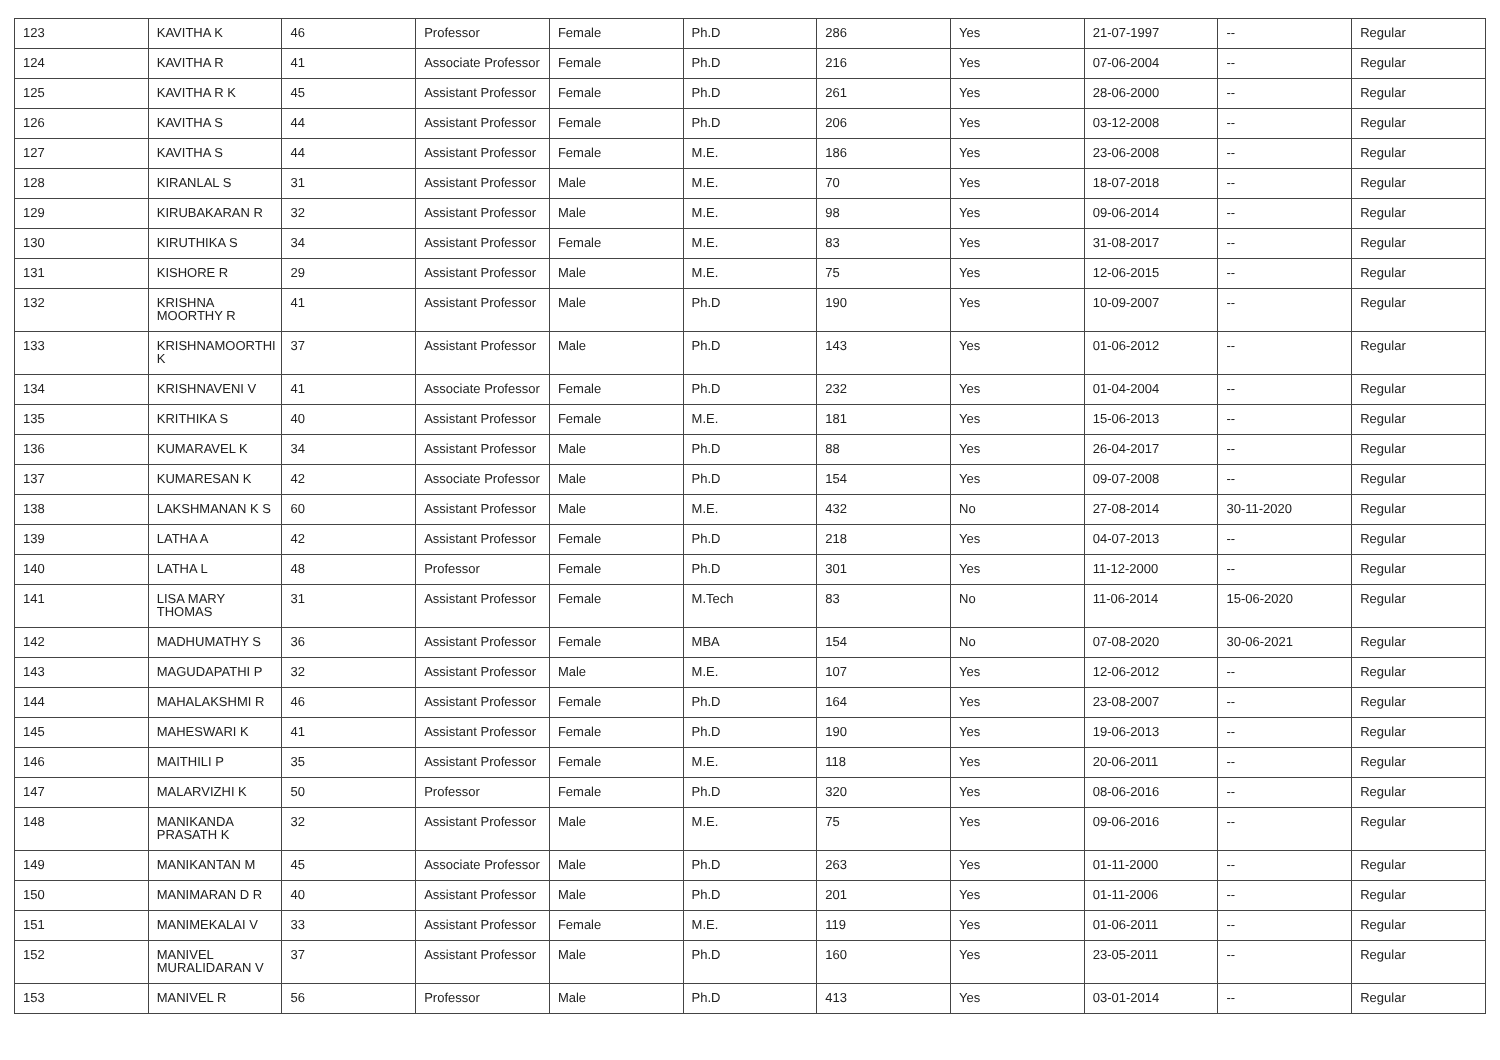| 123 | KAVITHA K | 46 | Professor | Female | Ph.D | 286 | Yes | 21-07-1997 | -- | Regular |
| 124 | KAVITHA R | 41 | Associate Professor | Female | Ph.D | 216 | Yes | 07-06-2004 | -- | Regular |
| 125 | KAVITHA R K | 45 | Assistant Professor | Female | Ph.D | 261 | Yes | 28-06-2000 | -- | Regular |
| 126 | KAVITHA S | 44 | Assistant Professor | Female | Ph.D | 206 | Yes | 03-12-2008 | -- | Regular |
| 127 | KAVITHA S | 44 | Assistant Professor | Female | M.E. | 186 | Yes | 23-06-2008 | -- | Regular |
| 128 | KIRANLAL S | 31 | Assistant Professor | Male | M.E. | 70 | Yes | 18-07-2018 | -- | Regular |
| 129 | KIRUBAKARAN R | 32 | Assistant Professor | Male | M.E. | 98 | Yes | 09-06-2014 | -- | Regular |
| 130 | KIRUTHIKA S | 34 | Assistant Professor | Female | M.E. | 83 | Yes | 31-08-2017 | -- | Regular |
| 131 | KISHORE R | 29 | Assistant Professor | Male | M.E. | 75 | Yes | 12-06-2015 | -- | Regular |
| 132 | KRISHNA MOORTHY R | 41 | Assistant Professor | Male | Ph.D | 190 | Yes | 10-09-2007 | -- | Regular |
| 133 | KRISHNAMOORTHI K | 37 | Assistant Professor | Male | Ph.D | 143 | Yes | 01-06-2012 | -- | Regular |
| 134 | KRISHNAVENI V | 41 | Associate Professor | Female | Ph.D | 232 | Yes | 01-04-2004 | -- | Regular |
| 135 | KRITHIKA S | 40 | Assistant Professor | Female | M.E. | 181 | Yes | 15-06-2013 | -- | Regular |
| 136 | KUMARAVEL K | 34 | Assistant Professor | Male | Ph.D | 88 | Yes | 26-04-2017 | -- | Regular |
| 137 | KUMARESAN K | 42 | Associate Professor | Male | Ph.D | 154 | Yes | 09-07-2008 | -- | Regular |
| 138 | LAKSHMANAN K S | 60 | Assistant Professor | Male | M.E. | 432 | No | 27-08-2014 | 30-11-2020 | Regular |
| 139 | LATHA A | 42 | Assistant Professor | Female | Ph.D | 218 | Yes | 04-07-2013 | -- | Regular |
| 140 | LATHA L | 48 | Professor | Female | Ph.D | 301 | Yes | 11-12-2000 | -- | Regular |
| 141 | LISA MARY THOMAS | 31 | Assistant Professor | Female | M.Tech | 83 | No | 11-06-2014 | 15-06-2020 | Regular |
| 142 | MADHUMATHY S | 36 | Assistant Professor | Female | MBA | 154 | No | 07-08-2020 | 30-06-2021 | Regular |
| 143 | MAGUDAPATHI P | 32 | Assistant Professor | Male | M.E. | 107 | Yes | 12-06-2012 | -- | Regular |
| 144 | MAHALAKSHMI R | 46 | Assistant Professor | Female | Ph.D | 164 | Yes | 23-08-2007 | -- | Regular |
| 145 | MAHESWARI K | 41 | Assistant Professor | Female | Ph.D | 190 | Yes | 19-06-2013 | -- | Regular |
| 146 | MAITHILI P | 35 | Assistant Professor | Female | M.E. | 118 | Yes | 20-06-2011 | -- | Regular |
| 147 | MALARVIZHI K | 50 | Professor | Female | Ph.D | 320 | Yes | 08-06-2016 | -- | Regular |
| 148 | MANIKANDA PRASATH K | 32 | Assistant Professor | Male | M.E. | 75 | Yes | 09-06-2016 | -- | Regular |
| 149 | MANIKANTAN M | 45 | Associate Professor | Male | Ph.D | 263 | Yes | 01-11-2000 | -- | Regular |
| 150 | MANIMARAN D R | 40 | Assistant Professor | Male | Ph.D | 201 | Yes | 01-11-2006 | -- | Regular |
| 151 | MANIMEKALAI V | 33 | Assistant Professor | Female | M.E. | 119 | Yes | 01-06-2011 | -- | Regular |
| 152 | MANIVEL MURALIDARAN V | 37 | Assistant Professor | Male | Ph.D | 160 | Yes | 23-05-2011 | -- | Regular |
| 153 | MANIVEL R | 56 | Professor | Male | Ph.D | 413 | Yes | 03-01-2014 | -- | Regular |